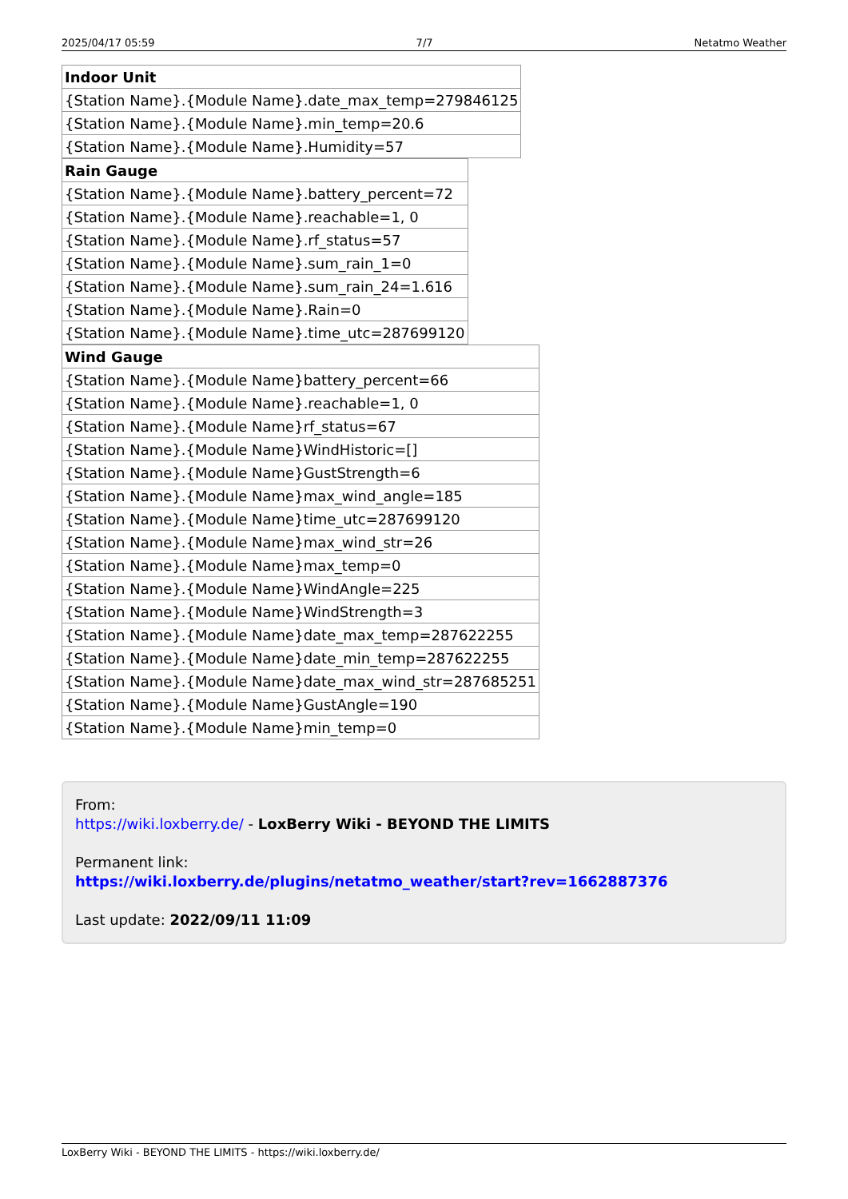2025/04/17 05:59 7/7 Netatmo Weather
| Indoor Unit |
| --- |
| {Station Name}.{Module Name}.date_max_temp=279846125 |
| {Station Name}.{Module Name}.min_temp=20.6 |
| {Station Name}.{Module Name}.Humidity=57 |
| Rain Gauge |
| --- |
| {Station Name}.{Module Name}.battery_percent=72 |
| {Station Name}.{Module Name}.reachable=1, 0 |
| {Station Name}.{Module Name}.rf_status=57 |
| {Station Name}.{Module Name}.sum_rain_1=0 |
| {Station Name}.{Module Name}.sum_rain_24=1.616 |
| {Station Name}.{Module Name}.Rain=0 |
| {Station Name}.{Module Name}.time_utc=287699120 |
| Wind Gauge |
| --- |
| {Station Name}.{Module Name}battery_percent=66 |
| {Station Name}.{Module Name}.reachable=1, 0 |
| {Station Name}.{Module Name}rf_status=67 |
| {Station Name}.{Module Name}WindHistoric=[] |
| {Station Name}.{Module Name}GustStrength=6 |
| {Station Name}.{Module Name}max_wind_angle=185 |
| {Station Name}.{Module Name}time_utc=287699120 |
| {Station Name}.{Module Name}max_wind_str=26 |
| {Station Name}.{Module Name}max_temp=0 |
| {Station Name}.{Module Name}WindAngle=225 |
| {Station Name}.{Module Name}WindStrength=3 |
| {Station Name}.{Module Name}date_max_temp=287622255 |
| {Station Name}.{Module Name}date_min_temp=287622255 |
| {Station Name}.{Module Name}date_max_wind_str=287685251 |
| {Station Name}.{Module Name}GustAngle=190 |
| {Station Name}.{Module Name}min_temp=0 |
From:
https://wiki.loxberry.de/ - LoxBerry Wiki - BEYOND THE LIMITS
Permanent link:
https://wiki.loxberry.de/plugins/netatmo_weather/start?rev=1662887376
Last update: 2022/09/11 11:09
LoxBerry Wiki - BEYOND THE LIMITS - https://wiki.loxberry.de/